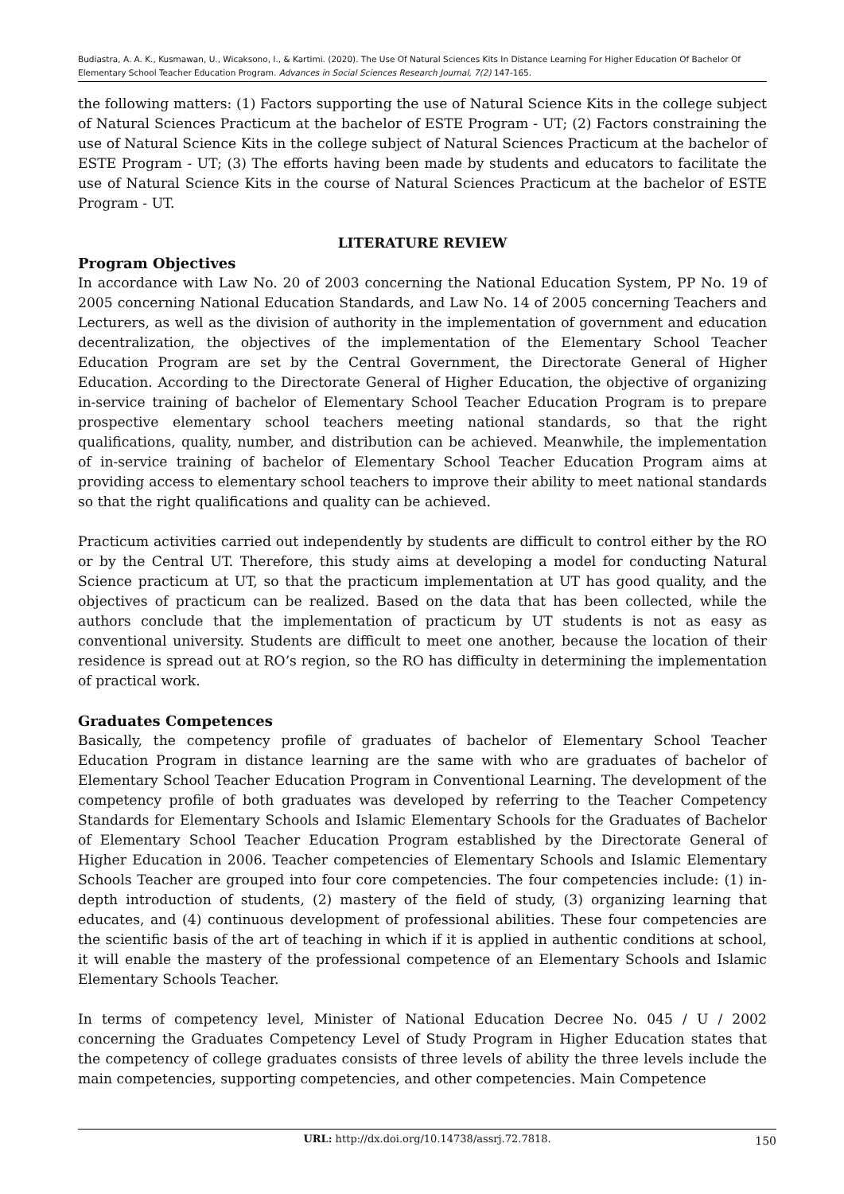Budiastra, A. A. K., Kusmawan, U., Wicaksono, I., & Kartimi. (2020). The Use Of Natural Sciences Kits In Distance Learning For Higher Education Of Bachelor Of Elementary School Teacher Education Program. Advances in Social Sciences Research Journal, 7(2) 147-165.
the following matters: (1) Factors supporting the use of Natural Science Kits in the college subject of Natural Sciences Practicum at the bachelor of ESTE Program - UT; (2) Factors constraining the use of Natural Science Kits in the college subject of Natural Sciences Practicum at the bachelor of ESTE Program - UT; (3) The efforts having been made by students and educators to facilitate the use of Natural Science Kits in the course of Natural Sciences Practicum at the bachelor of ESTE Program - UT.
LITERATURE REVIEW
Program Objectives
In accordance with Law No. 20 of 2003 concerning the National Education System, PP No. 19 of 2005 concerning National Education Standards, and Law No. 14 of 2005 concerning Teachers and Lecturers, as well as the division of authority in the implementation of government and education decentralization, the objectives of the implementation of the Elementary School Teacher Education Program are set by the Central Government, the Directorate General of Higher Education. According to the Directorate General of Higher Education, the objective of organizing in-service training of bachelor of Elementary School Teacher Education Program is to prepare prospective elementary school teachers meeting national standards, so that the right qualifications, quality, number, and distribution can be achieved. Meanwhile, the implementation of in-service training of bachelor of Elementary School Teacher Education Program aims at providing access to elementary school teachers to improve their ability to meet national standards so that the right qualifications and quality can be achieved.
Practicum activities carried out independently by students are difficult to control either by the RO or by the Central UT. Therefore, this study aims at developing a model for conducting Natural Science practicum at UT, so that the practicum implementation at UT has good quality, and the objectives of practicum can be realized. Based on the data that has been collected, while the authors conclude that the implementation of practicum by UT students is not as easy as conventional university. Students are difficult to meet one another, because the location of their residence is spread out at RO’s region, so the RO has difficulty in determining the implementation of practical work.
Graduates Competences
Basically, the competency profile of graduates of bachelor of Elementary School Teacher Education Program in distance learning are the same with who are graduates of bachelor of Elementary School Teacher Education Program in Conventional Learning. The development of the competency profile of both graduates was developed by referring to the Teacher Competency Standards for Elementary Schools and Islamic Elementary Schools for the Graduates of Bachelor of Elementary School Teacher Education Program established by the Directorate General of Higher Education in 2006. Teacher competencies of Elementary Schools and Islamic Elementary Schools Teacher are grouped into four core competencies. The four competencies include: (1) in-depth introduction of students, (2) mastery of the field of study, (3) organizing learning that educates, and (4) continuous development of professional abilities. These four competencies are the scientific basis of the art of teaching in which if it is applied in authentic conditions at school, it will enable the mastery of the professional competence of an Elementary Schools and Islamic Elementary Schools Teacher.
In terms of competency level, Minister of National Education Decree No. 045 / U / 2002 concerning the Graduates Competency Level of Study Program in Higher Education states that the competency of college graduates consists of three levels of ability the three levels include the main competencies, supporting competencies, and other competencies. Main Competence
URL: http://dx.doi.org/10.14738/assrj.72.7818. 150